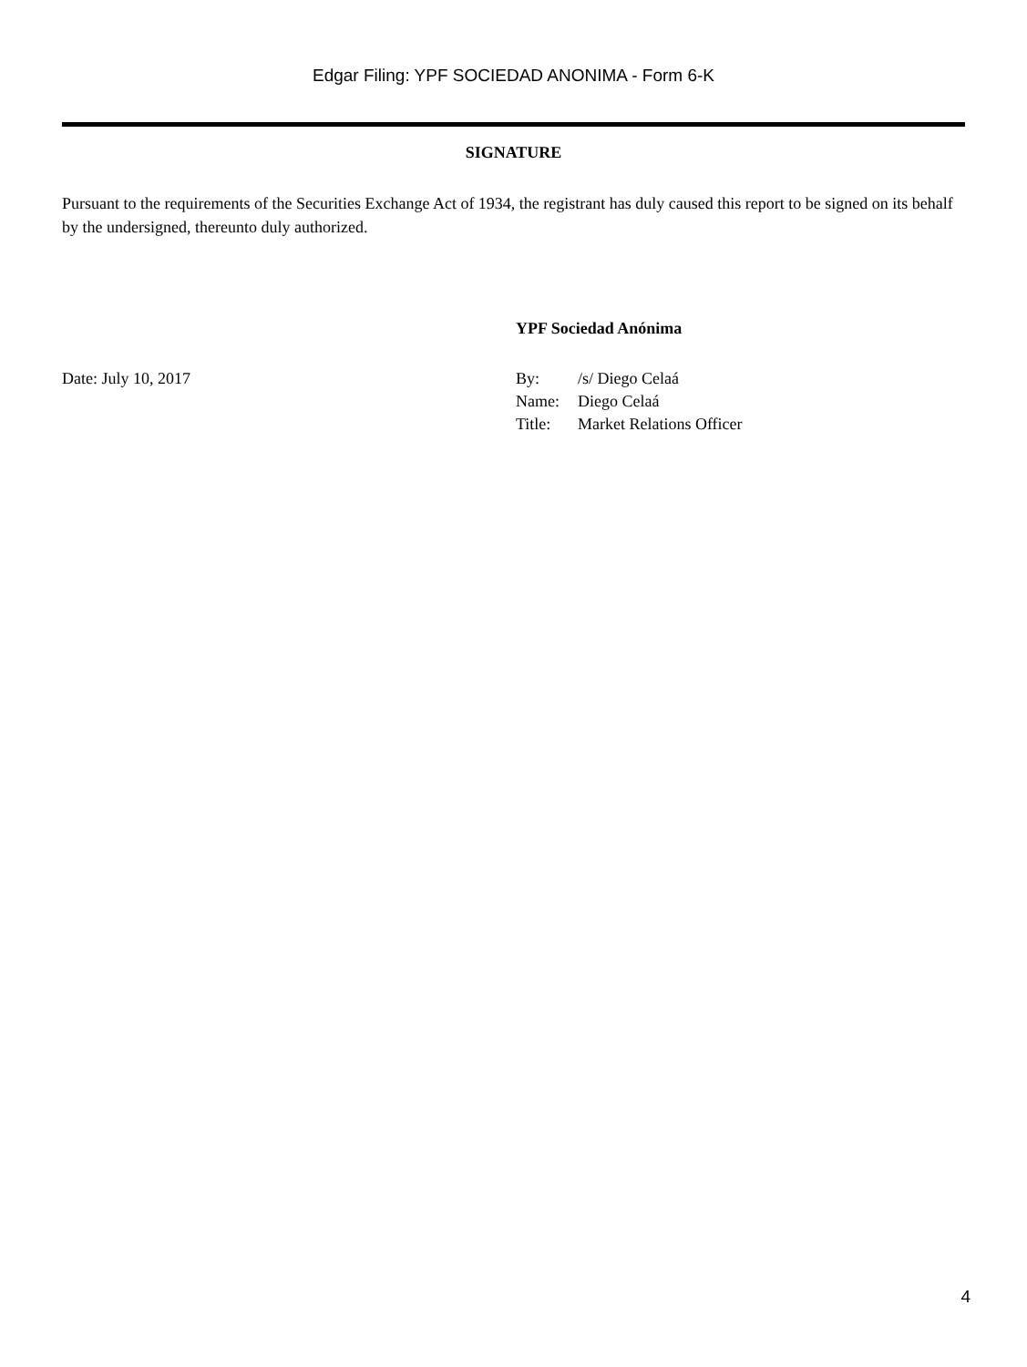Edgar Filing: YPF SOCIEDAD ANONIMA - Form 6-K
SIGNATURE
Pursuant to the requirements of the Securities Exchange Act of 1934, the registrant has duly caused this report to be signed on its behalf by the undersigned, thereunto duly authorized.
YPF Sociedad Anónima
Date: July 10, 2017
| By: | /s/ Diego Celaá |
| Name: | Diego Celaá |
| Title: | Market Relations Officer |
4